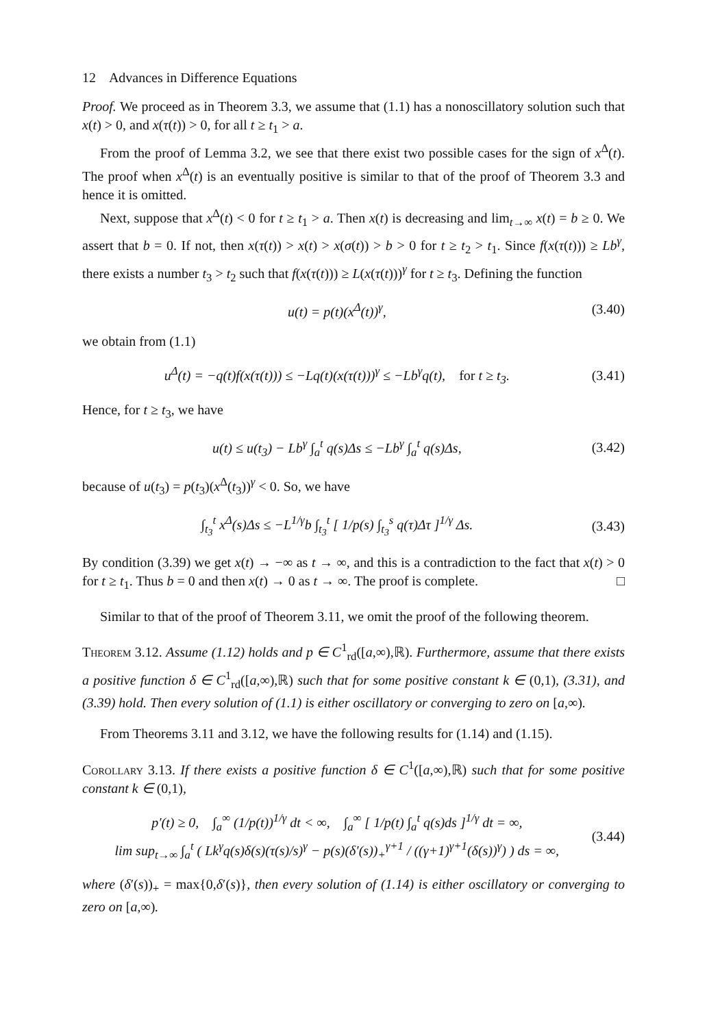12 Advances in Difference Equations
Proof. We proceed as in Theorem 3.3, we assume that (1.1) has a nonoscillatory solution such that x(t) > 0, and x(τ(t)) > 0, for all t ≥ t<sub>1</sub> > a.
From the proof of Lemma 3.2, we see that there exist two possible cases for the sign of x<sup>Δ</sup>(t). The proof when x<sup>Δ</sup>(t) is an eventually positive is similar to that of the proof of Theorem 3.3 and hence it is omitted.
Next, suppose that x<sup>Δ</sup>(t) < 0 for t ≥ t<sub>1</sub> > a. Then x(t) is decreasing and lim<sub>t→∞</sub> x(t) = b ≥ 0. We assert that b = 0. If not, then x(τ(t)) > x(t) > x(σ(t)) > b > 0 for t ≥ t<sub>2</sub> > t<sub>1</sub>. Since f(x(τ(t))) ≥ Lb<sup>γ</sup>, there exists a number t<sub>3</sub> > t<sub>2</sub> such that f(x(τ(t))) ≥ L(x(τ(t)))<sup>γ</sup> for t ≥ t<sub>3</sub>. Defining the function
u(t) = p(t)(x<sup>Δ</sup>(t))<sup>γ</sup>, (3.40)
we obtain from (1.1)
u<sup>Δ</sup>(t) = −q(t)f(x(τ(t))) ≤ −Lq(t)(x(τ(t)))<sup>γ</sup> ≤ −Lb<sup>γ</sup>q(t), for t ≥ t<sub>3</sub>. (3.41)
Hence, for t ≥ t<sub>3</sub>, we have
u(t) ≤ u(t<sub>3</sub>) − Lb<sup>γ</sup> ∫<sub>a</sub><sup>t</sup> q(s)Δs ≤ −Lb<sup>γ</sup> ∫<sub>a</sub><sup>t</sup> q(s)Δs, (3.42)
because of u(t<sub>3</sub>) = p(t<sub>3</sub>)(x<sup>Δ</sup>(t<sub>3</sub>))<sup>γ</sup> < 0. So, we have
∫<sub>t<sub>3</sub></sub><sup>t</sup> x<sup>Δ</sup>(s)Δs ≤ −L<sup>1/γ</sup>b ∫<sub>t<sub>3</sub></sub><sup>t</sup> [ 1/p(s) ∫<sub>t<sub>3</sub></sub><sup>s</sup> q(τ)Δτ ]<sup>1/γ</sup> Δs. (3.43)
By condition (3.39) we get x(t) → −∞ as t → ∞, and this is a contradiction to the fact that x(t) > 0 for t ≥ t<sub>1</sub>. Thus b = 0 and then x(t) → 0 as t → ∞. The proof is complete. □
Similar to that of the proof of Theorem 3.11, we omit the proof of the following theorem.
Theorem 3.12. Assume (1.12) holds and p ∈ C<sup>1</sup><sub>rd</sub>([a,∞),ℝ). Furthermore, assume that there exists a positive function δ ∈ C<sup>1</sup><sub>rd</sub>([a,∞),ℝ) such that for some positive constant k ∈ (0,1), (3.31), and (3.39) hold. Then every solution of (1.1) is either oscillatory or converging to zero on [a,∞).
From Theorems 3.11 and 3.12, we have the following results for (1.14) and (1.15).
Corollary 3.13. If there exists a positive function δ ∈ C<sup>1</sup>([a,∞),ℝ) such that for some positive constant k ∈ (0,1),
p′(t) ≥ 0, ∫<sub>a</sub><sup>∞</sup> (1/p(t))<sup>1/γ</sup> dt < ∞, ∫<sub>a</sub><sup>∞</sup> [ 1/p(t) ∫<sub>a</sub><sup>t</sup> q(s)ds ]<sup>1/γ</sup> dt = ∞,
lim sup<sub>t→∞</sub> ∫<sub>a</sub><sup>t</sup> ( Lk<sup>γ</sup>q(s)δ(s)(τ(s)/s)<sup>γ</sup> − p(s)(δ′(s))<sub>+</sub><sup>γ+1</sup> / ((γ+1)<sup>γ+1</sup>(δ(s))<sup>γ</sup>) ) ds = ∞, (3.44)
where (δ′(s))<sub>+</sub> = max{0,δ′(s)}, then every solution of (1.14) is either oscillatory or converging to zero on [a,∞).